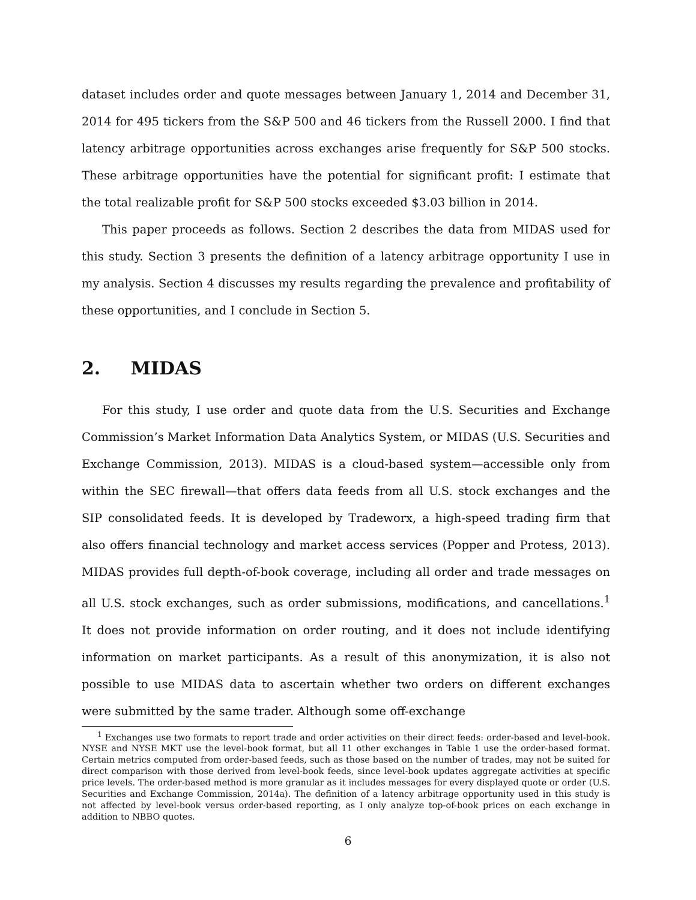dataset includes order and quote messages between January 1, 2014 and December 31, 2014 for 495 tickers from the S&P 500 and 46 tickers from the Russell 2000. I find that latency arbitrage opportunities across exchanges arise frequently for S&P 500 stocks. These arbitrage opportunities have the potential for significant profit: I estimate that the total realizable profit for S&P 500 stocks exceeded $3.03 billion in 2014.
This paper proceeds as follows. Section 2 describes the data from MIDAS used for this study. Section 3 presents the definition of a latency arbitrage opportunity I use in my analysis. Section 4 discusses my results regarding the prevalence and profitability of these opportunities, and I conclude in Section 5.
2. MIDAS
For this study, I use order and quote data from the U.S. Securities and Exchange Commission’s Market Information Data Analytics System, or MIDAS (U.S. Securities and Exchange Commission, 2013). MIDAS is a cloud-based system—accessible only from within the SEC firewall—that offers data feeds from all U.S. stock exchanges and the SIP consolidated feeds. It is developed by Tradeworx, a high-speed trading firm that also offers financial technology and market access services (Popper and Protess, 2013). MIDAS provides full depth-of-book coverage, including all order and trade messages on all U.S. stock exchanges, such as order submissions, modifications, and cancellations.<sup>1</sup> It does not provide information on order routing, and it does not include identifying information on market participants. As a result of this anonymization, it is also not possible to use MIDAS data to ascertain whether two orders on different exchanges were submitted by the same trader. Although some off-exchange
<sup>1</sup> Exchanges use two formats to report trade and order activities on their direct feeds: order-based and level-book. NYSE and NYSE MKT use the level-book format, but all 11 other exchanges in Table 1 use the order-based format. Certain metrics computed from order-based feeds, such as those based on the number of trades, may not be suited for direct comparison with those derived from level-book feeds, since level-book updates aggregate activities at specific price levels. The order-based method is more granular as it includes messages for every displayed quote or order (U.S. Securities and Exchange Commission, 2014a). The definition of a latency arbitrage opportunity used in this study is not affected by level-book versus order-based reporting, as I only analyze top-of-book prices on each exchange in addition to NBBO quotes.
6